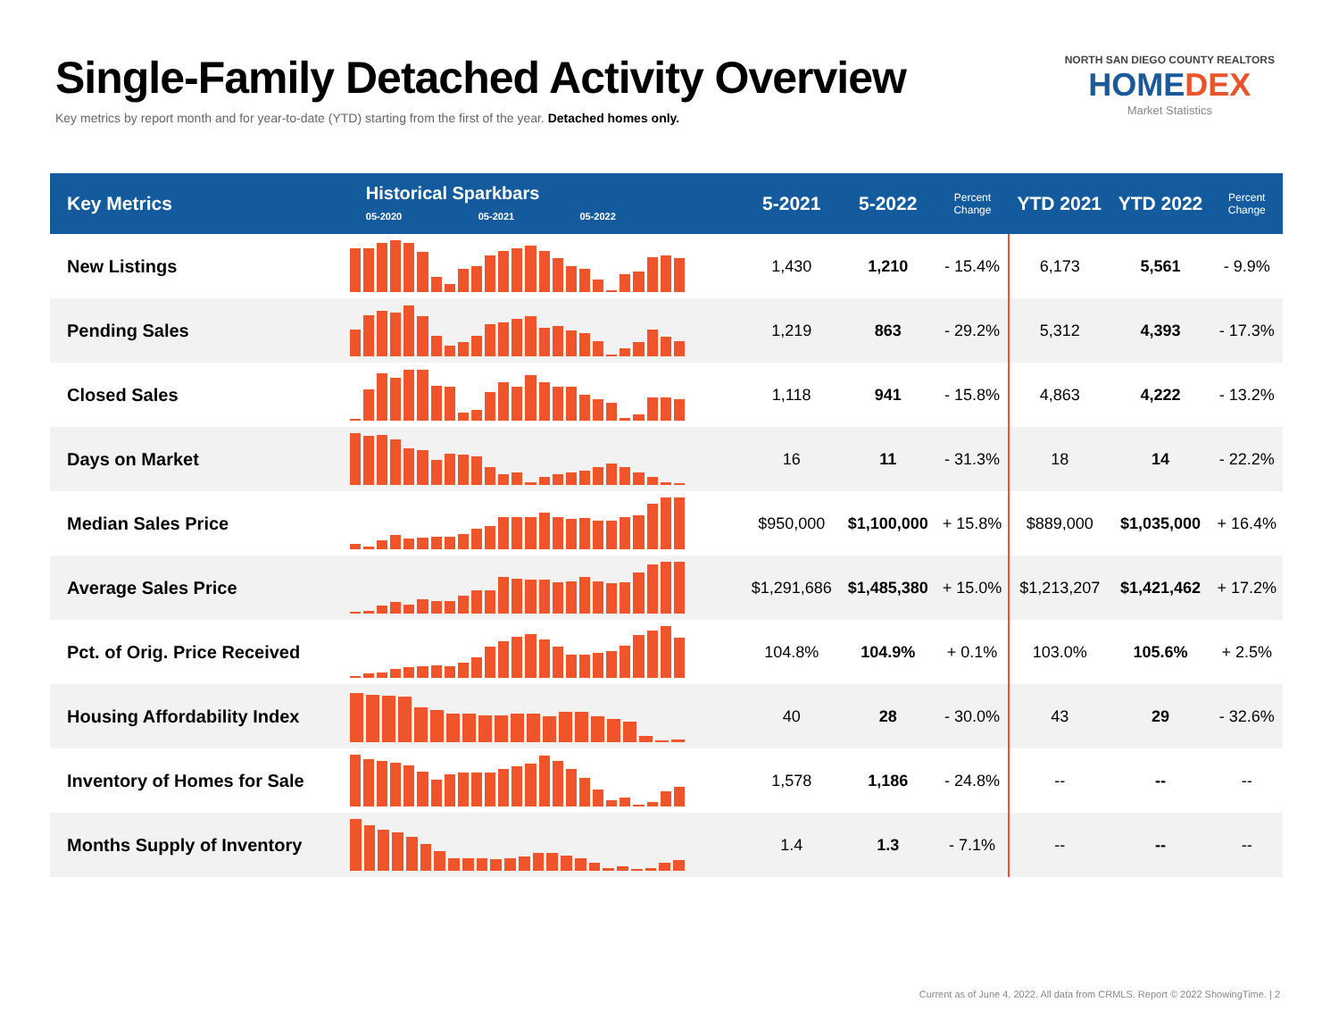Single-Family Detached Activity Overview
Key metrics by report month and for year-to-date (YTD) starting from the first of the year. Detached homes only.
NORTH SAN DIEGO COUNTY REALTORS
HOMEDEX
Market Statistics
| Key Metrics | Historical Sparkbars 05-2020 05-2021 05-2022 | 5-2021 | 5-2022 | Percent Change | YTD 2021 | YTD 2022 | Percent Change |
| --- | --- | --- | --- | --- | --- | --- | --- |
| New Listings | | 1,430 | 1,210 | - 15.4% | 6,173 | 5,561 | - 9.9% |
| Pending Sales | | 1,219 | 863 | - 29.2% | 5,312 | 4,393 | - 17.3% |
| Closed Sales | | 1,118 | 941 | - 15.8% | 4,863 | 4,222 | - 13.2% |
| Days on Market | | 16 | 11 | - 31.3% | 18 | 14 | - 22.2% |
| Median Sales Price | | $950,000 | $1,100,000 | + 15.8% | $889,000 | $1,035,000 | + 16.4% |
| Average Sales Price | | $1,291,686 | $1,485,380 | + 15.0% | $1,213,207 | $1,421,462 | + 17.2% |
| Pct. of Orig. Price Received | | 104.8% | 104.9% | + 0.1% | 103.0% | 105.6% | + 2.5% |
| Housing Affordability Index | | 40 | 28 | - 30.0% | 43 | 29 | - 32.6% |
| Inventory of Homes for Sale | | 1,578 | 1,186 | - 24.8% | -- | -- | -- |
| Months Supply of Inventory | | 1.4 | 1.3 | - 7.1% | -- | -- | -- |
Current as of June 4, 2022. All data from CRMLS. Report © 2022 ShowingTime. | 2